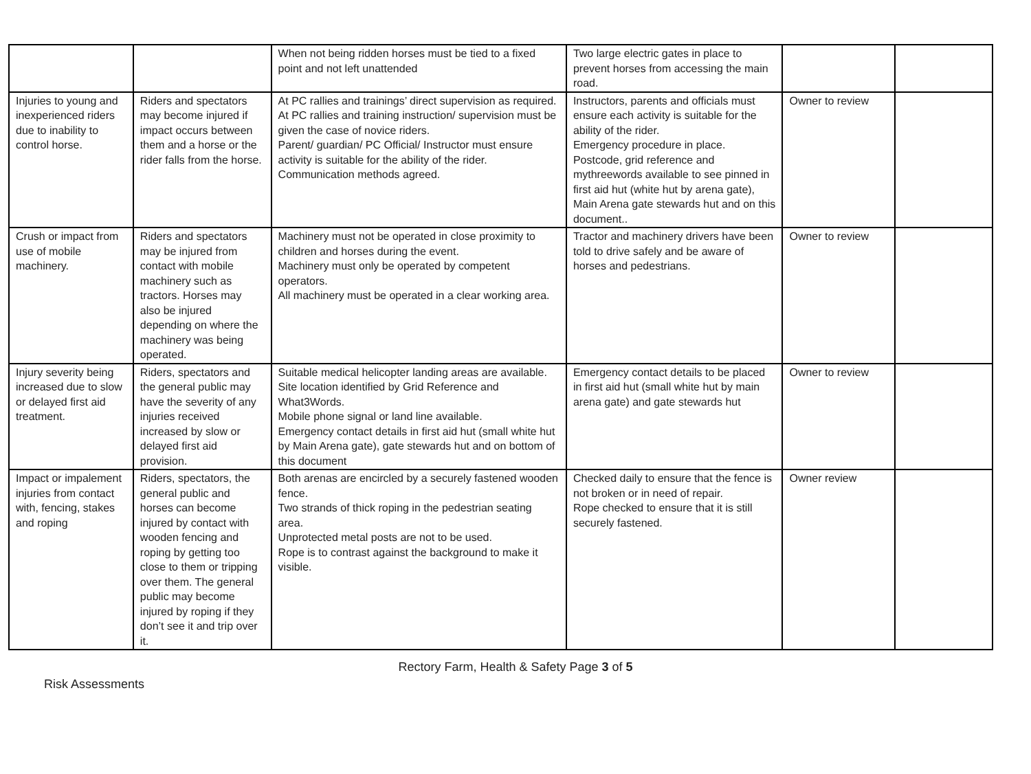| | | When not being ridden horses must be tied to a fixed point and not left unattended | Two large electric gates in place to prevent horses from accessing the main road. | | |
| Injuries to young and inexperienced riders due to inability to control horse. | Riders and spectators may become injured if impact occurs between them and a horse or the rider falls from the horse. | At PC rallies and trainings’ direct supervision as required. At PC rallies and training instruction/ supervision must be given the case of novice riders. Parent/ guardian/ PC Official/ Instructor must ensure activity is suitable for the ability of the rider. Communication methods agreed. | Instructors, parents and officials must ensure each activity is suitable for the ability of the rider. Emergency procedure in place. Postcode, grid reference and mythreewords available to see pinned in first aid hut (white hut by arena gate), Main Arena gate stewards hut and on this document.. | Owner to review | |
| Crush or impact from use of mobile machinery. | Riders and spectators may be injured from contact with mobile machinery such as tractors. Horses may also be injured depending on where the machinery was being operated. | Machinery must not be operated in close proximity to children and horses during the event. Machinery must only be operated by competent operators. All machinery must be operated in a clear working area. | Tractor and machinery drivers have been told to drive safely and be aware of horses and pedestrians. | Owner to review | |
| Injury severity being increased due to slow or delayed first aid treatment. | Riders, spectators and the general public may have the severity of any injuries received increased by slow or delayed first aid provision. | Suitable medical helicopter landing areas are available. Site location identified by Grid Reference and What3Words. Mobile phone signal or land line available. Emergency contact details in first aid hut (small white hut by Main Arena gate), gate stewards hut and on bottom of this document | Emergency contact details to be placed in first aid hut (small white hut by main arena gate) and gate stewards hut | Owner to review | |
| Impact or impalement injuries from contact with, fencing, stakes and roping | Riders, spectators, the general public and horses can become injured by contact with wooden fencing and roping by getting too close to them or tripping over them. The general public may become injured by roping if they don’t see it and trip over it. | Both arenas are encircled by a securely fastened wooden fence. Two strands of thick roping in the pedestrian seating area. Unprotected metal posts are not to be used. Rope is to contrast against the background to make it visible. | Checked daily to ensure that the fence is not broken or in need of repair. Rope checked to ensure that it is still securely fastened. | Owner review | |
Rectory Farm, Health & Safety Page 3 of 5
Risk Assessments